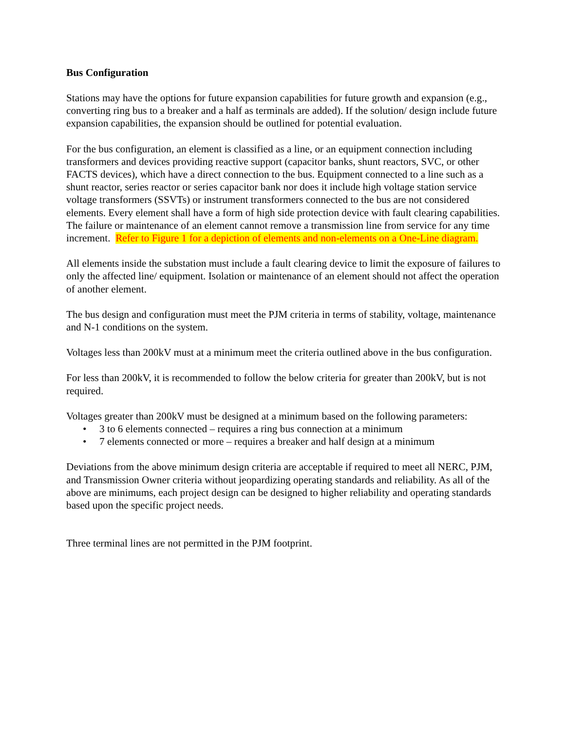Bus Configuration
Stations may have the options for future expansion capabilities for future growth and expansion (e.g., converting ring bus to a breaker and a half as terminals are added). If the solution/ design include future expansion capabilities, the expansion should be outlined for potential evaluation.
For the bus configuration, an element is classified as a line, or an equipment connection including transformers and devices providing reactive support (capacitor banks, shunt reactors, SVC, or other FACTS devices), which have a direct connection to the bus. Equipment connected to a line such as a shunt reactor, series reactor or series capacitor bank nor does it include high voltage station service voltage transformers (SSVTs) or instrument transformers connected to the bus are not considered elements. Every element shall have a form of high side protection device with fault clearing capabilities. The failure or maintenance of an element cannot remove a transmission line from service for any time increment. Refer to Figure 1 for a depiction of elements and non-elements on a One-Line diagram.
All elements inside the substation must include a fault clearing device to limit the exposure of failures to only the affected line/ equipment. Isolation or maintenance of an element should not affect the operation of another element.
The bus design and configuration must meet the PJM criteria in terms of stability, voltage, maintenance and N-1 conditions on the system.
Voltages less than 200kV must at a minimum meet the criteria outlined above in the bus configuration.
For less than 200kV, it is recommended to follow the below criteria for greater than 200kV, but is not required.
Voltages greater than 200kV must be designed at a minimum based on the following parameters:
• 3 to 6 elements connected – requires a ring bus connection at a minimum
• 7 elements connected or more – requires a breaker and half design at a minimum
Deviations from the above minimum design criteria are acceptable if required to meet all NERC, PJM, and Transmission Owner criteria without jeopardizing operating standards and reliability. As all of the above are minimums, each project design can be designed to higher reliability and operating standards based upon the specific project needs.
Three terminal lines are not permitted in the PJM footprint.